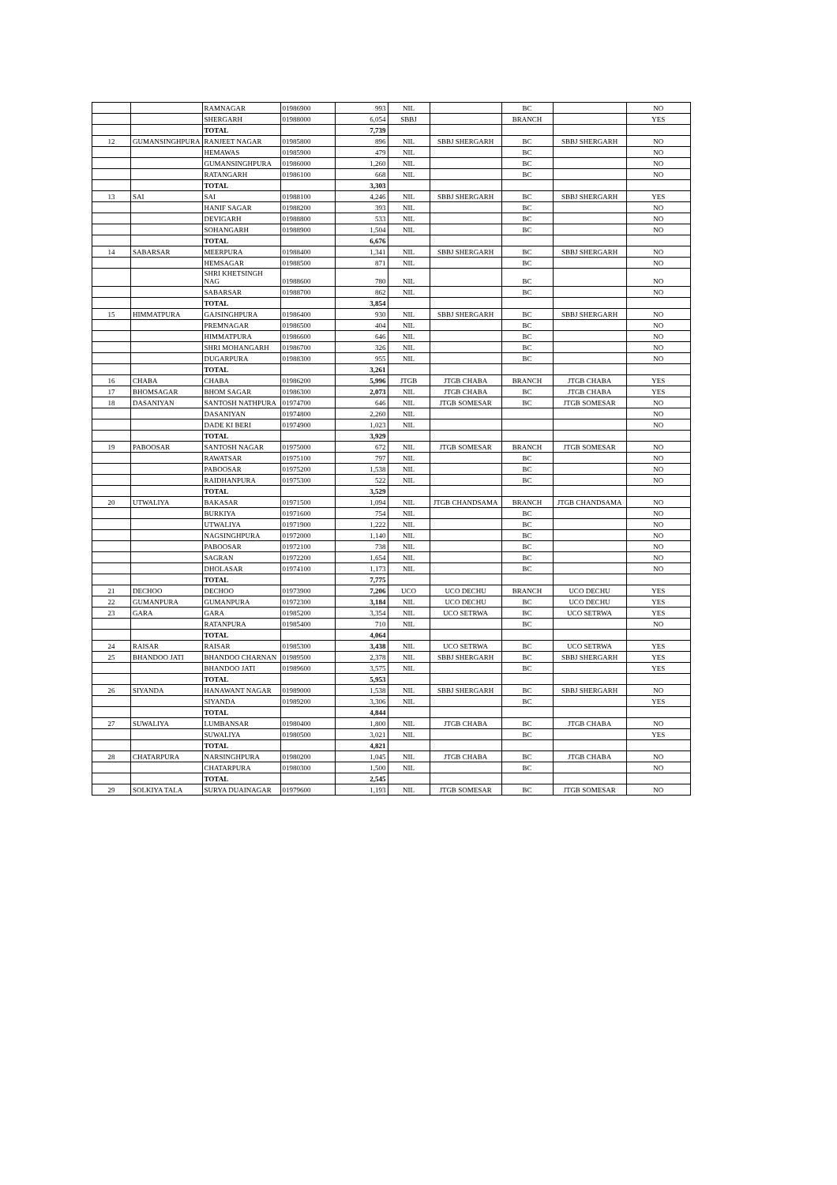| | | RAMNAGAR | 01986900 | 993 | NIL | | BC | | NO |
| | | SHERGARH | 01988000 | 6,054 | SBBJ | | BRANCH | | YES |
| | | TOTAL | | 7,739 | | | | | |
| 12 | GUMANSINGHPURA | RANJEET NAGAR | 01985800 | 896 | NIL | SBBJ SHERGARH | BC | SBBJ SHERGARH | NO |
| | | HEMAWAS | 01985900 | 479 | NIL | | BC | | NO |
| | | GUMANSINGHPURA | 01986000 | 1,260 | NIL | | BC | | NO |
| | | RATANGARH | 01986100 | 668 | NIL | | BC | | NO |
| | | TOTAL | | 3,303 | | | | | |
| 13 | SAI | SAI | 01988100 | 4,246 | NIL | SBBJ SHERGARH | BC | SBBJ SHERGARH | YES |
| | | HANIF SAGAR | 01988200 | 393 | NIL | | BC | | NO |
| | | DEVIGARH | 01988800 | 533 | NIL | | BC | | NO |
| | | SOHANGARH | 01988900 | 1,504 | NIL | | BC | | NO |
| | | TOTAL | | 6,676 | | | | | |
| 14 | SABARSAR | MEERPURA | 01988400 | 1,341 | NIL | SBBJ SHERGARH | BC | SBBJ SHERGARH | NO |
| | | HEMSAGAR | 01988500 | 871 | NIL | | BC | | NO |
| | | SHRI KHETSINGH NAG | 01988600 | 780 | NIL | | BC | | NO |
| | | SABARSAR | 01988700 | 862 | NIL | | BC | | NO |
| | | TOTAL | | 3,854 | | | | | |
| 15 | HIMMATPURA | GAJSINGHPURA | 01986400 | 930 | NIL | SBBJ SHERGARH | BC | SBBJ SHERGARH | NO |
| | | PREMNAGAR | 01986500 | 404 | NIL | | BC | | NO |
| | | HIMMATPURA | 01986600 | 646 | NIL | | BC | | NO |
| | | SHRI MOHANGARH | 01986700 | 326 | NIL | | BC | | NO |
| | | DUGARPURA | 01988300 | 955 | NIL | | BC | | NO |
| | | TOTAL | | 3,261 | | | | | |
| 16 | CHABA | CHABA | 01986200 | 5,996 | JTGB | JTGB CHABA | BRANCH | JTGB CHABA | YES |
| 17 | BHOMSAGAR | BHOM SAGAR | 01986300 | 2,073 | NIL | JTGB CHABA | BC | JTGB CHABA | YES |
| 18 | DASANIYAN | SANTOSH NATHPURA | 01974700 | 646 | NIL | JTGB SOMESAR | BC | JTGB SOMESAR | NO |
| | | DASANIYAN | 01974800 | 2,260 | NIL | | | | NO |
| | | DADE KI BERI | 01974900 | 1,023 | NIL | | | | NO |
| | | TOTAL | | 3,929 | | | | | |
| 19 | PABOOSAR | SANTOSH NAGAR | 01975000 | 672 | NIL | JTGB SOMESAR | BRANCH | JTGB SOMESAR | NO |
| | | RAWATSAR | 01975100 | 797 | NIL | | BC | | NO |
| | | PABOOSAR | 01975200 | 1,538 | NIL | | BC | | NO |
| | | RAIDHANPURA | 01975300 | 522 | NIL | | BC | | NO |
| | | TOTAL | | 3,529 | | | | | |
| 20 | UTWALIYA | BAKASAR | 01971500 | 1,094 | NIL | JTGB CHANDSAMA | BRANCH | JTGB CHANDSAMA | NO |
| | | BURKIYA | 01971600 | 754 | NIL | | BC | | NO |
| | | UTWALIYA | 01971900 | 1,222 | NIL | | BC | | NO |
| | | NAGSINGHPURA | 01972000 | 1,140 | NIL | | BC | | NO |
| | | PABOOSAR | 01972100 | 738 | NIL | | BC | | NO |
| | | SAGRAN | 01972200 | 1,654 | NIL | | BC | | NO |
| | | DHOLASAR | 01974100 | 1,173 | NIL | | BC | | NO |
| | | TOTAL | | 7,775 | | | | | |
| 21 | DECHOO | DECHOO | 01973900 | 7,206 | UCO | UCO DECHU | BRANCH | UCO DECHU | YES |
| 22 | GUMANPURA | GUMANPURA | 01972300 | 3,184 | NIL | UCO DECHU | BC | UCO DECHU | YES |
| 23 | GARA | GARA | 01985200 | 3,354 | NIL | UCO SETRWA | BC | UCO SETRWA | YES |
| | | RATANPURA | 01985400 | 710 | NIL | | BC | | NO |
| | | TOTAL | | 4,064 | | | | | |
| 24 | RAISAR | RAISAR | 01985300 | 3,438 | NIL | UCO SETRWA | BC | UCO SETRWA | YES |
| 25 | BHANDOO JATI | BHANDOO CHARNAN | 01989500 | 2,378 | NIL | SBBJ SHERGARH | BC | SBBJ SHERGARH | YES |
| | | BHANDOO JATI | 01989600 | 3,575 | NIL | | BC | | YES |
| | | TOTAL | | 5,953 | | | | | |
| 26 | SIYANDA | HANAWANT NAGAR | 01989000 | 1,538 | NIL | SBBJ SHERGARH | BC | SBBJ SHERGARH | NO |
| | | SIYANDA | 01989200 | 3,306 | NIL | | BC | | YES |
| | | TOTAL | | 4,844 | | | | | |
| 27 | SUWALIYA | LUMBANSAR | 01980400 | 1,800 | NIL | JTGB CHABA | BC | JTGB CHABA | NO |
| | | SUWALIYA | 01980500 | 3,021 | NIL | | BC | | YES |
| | | TOTAL | | 4,821 | | | | | |
| 28 | CHATARPURA | NARSINGHPURA | 01980200 | 1,045 | NIL | JTGB CHABA | BC | JTGB CHABA | NO |
| | | CHATARPURA | 01980300 | 1,500 | NIL | | BC | | NO |
| | | TOTAL | | 2,545 | | | | | |
| 29 | SOLKIYA TALA | SURYA DUAINAGAR | 01979600 | 1,193 | NIL | JTGB SOMESAR | BC | JTGB SOMESAR | NO |